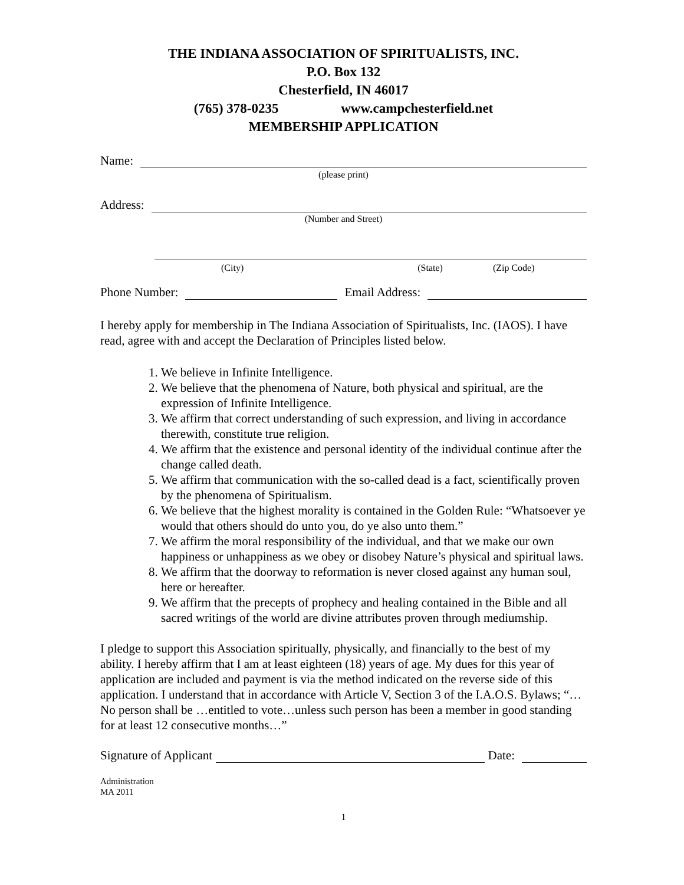THE INDIANA ASSOCIATION OF SPIRITUALISTS, INC.
P.O. Box 132
Chesterfield, IN 46017
(765) 378-0235 www.campchesterfield.net
MEMBERSHIP APPLICATION
Name:
(please print)
Address:
(Number and Street)
(City) (State) (Zip Code)
Phone Number: Email Address:
I hereby apply for membership in The Indiana Association of Spiritualists, Inc. (IAOS). I have read, agree with and accept the Declaration of Principles listed below.
1. We believe in Infinite Intelligence.
2. We believe that the phenomena of Nature, both physical and spiritual, are the expression of Infinite Intelligence.
3. We affirm that correct understanding of such expression, and living in accordance therewith, constitute true religion.
4. We affirm that the existence and personal identity of the individual continue after the change called death.
5. We affirm that communication with the so-called dead is a fact, scientifically proven by the phenomena of Spiritualism.
6. We believe that the highest morality is contained in the Golden Rule: “Whatsoever ye would that others should do unto you, do ye also unto them.”
7. We affirm the moral responsibility of the individual, and that we make our own happiness or unhappiness as we obey or disobey Nature’s physical and spiritual laws.
8. We affirm that the doorway to reformation is never closed against any human soul, here or hereafter.
9. We affirm that the precepts of prophecy and healing contained in the Bible and all sacred writings of the world are divine attributes proven through mediumship.
I pledge to support this Association spiritually, physically, and financially to the best of my ability. I hereby affirm that I am at least eighteen (18) years of age. My dues for this year of application are included and payment is via the method indicated on the reverse side of this application. I understand that in accordance with Article V, Section 3 of the I.A.O.S. Bylaws; “…No person shall be …entitled to vote…unless such person has been a member in good standing for at least 12 consecutive months…”
Signature of Applicant Date:
Administration
MA 2011
1